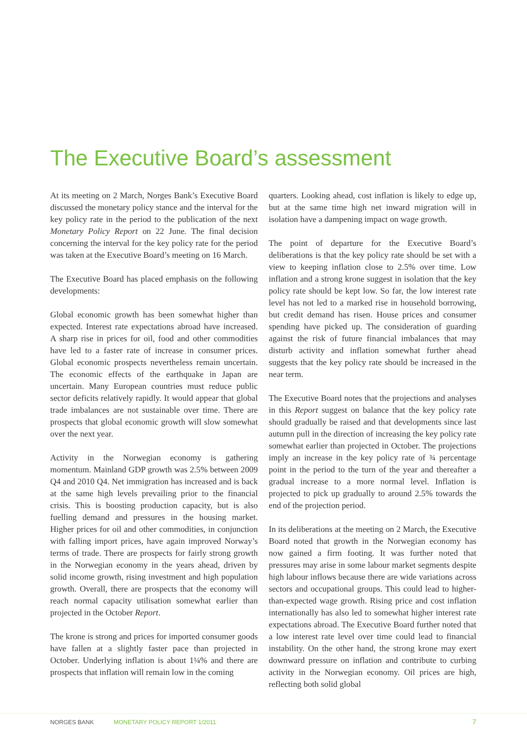The Executive Board’s assessment
At its meeting on 2 March, Norges Bank’s Executive Board discussed the monetary policy stance and the interval for the key policy rate in the period to the publication of the next Monetary Policy Report on 22 June. The final decision concerning the interval for the key policy rate for the period was taken at the Executive Board’s meeting on 16 March.
The Executive Board has placed emphasis on the following developments:
Global economic growth has been somewhat higher than expected. Interest rate expectations abroad have increased. A sharp rise in prices for oil, food and other commodities have led to a faster rate of increase in consumer prices. Global economic prospects nevertheless remain uncertain. The economic effects of the earthquake in Japan are uncertain. Many European countries must reduce public sector deficits relatively rapidly. It would appear that global trade imbalances are not sustainable over time. There are prospects that global economic growth will slow somewhat over the next year.
Activity in the Norwegian economy is gathering momentum. Mainland GDP growth was 2.5% between 2009 Q4 and 2010 Q4. Net immigration has increased and is back at the same high levels prevailing prior to the financial crisis. This is boosting production capacity, but is also fuelling demand and pressures in the housing market. Higher prices for oil and other commodities, in conjunction with falling import prices, have again improved Norway’s terms of trade. There are prospects for fairly strong growth in the Norwegian economy in the years ahead, driven by solid income growth, rising investment and high population growth. Overall, there are prospects that the economy will reach normal capacity utilisation somewhat earlier than projected in the October Report.
The krone is strong and prices for imported consumer goods have fallen at a slightly faster pace than projected in October. Underlying inflation is about 1¼% and there are prospects that inflation will remain low in the coming
quarters. Looking ahead, cost inflation is likely to edge up, but at the same time high net inward migration will in isolation have a dampening impact on wage growth.
The point of departure for the Executive Board’s deliberations is that the key policy rate should be set with a view to keeping inflation close to 2.5% over time. Low inflation and a strong krone suggest in isolation that the key policy rate should be kept low. So far, the low interest rate level has not led to a marked rise in household borrowing, but credit demand has risen. House prices and consumer spending have picked up. The consideration of guarding against the risk of future financial imbalances that may disturb activity and inflation somewhat further ahead suggests that the key policy rate should be increased in the near term.
The Executive Board notes that the projections and analyses in this Report suggest on balance that the key policy rate should gradually be raised and that developments since last autumn pull in the direction of increasing the key policy rate somewhat earlier than projected in October. The projections imply an increase in the key policy rate of ¾ percentage point in the period to the turn of the year and thereafter a gradual increase to a more normal level. Inflation is projected to pick up gradually to around 2.5% towards the end of the projection period.
In its deliberations at the meeting on 2 March, the Executive Board noted that growth in the Norwegian economy has now gained a firm footing. It was further noted that pressures may arise in some labour market segments despite high labour inflows because there are wide variations across sectors and occupational groups. This could lead to higher-than-expected wage growth. Rising price and cost inflation internationally has also led to somewhat higher interest rate expectations abroad. The Executive Board further noted that a low interest rate level over time could lead to financial instability. On the other hand, the strong krone may exert downward pressure on inflation and contribute to curbing activity in the Norwegian economy. Oil prices are high, reflecting both solid global
NORGES BANK MONETARY POLICY REPORT 1/2011 7